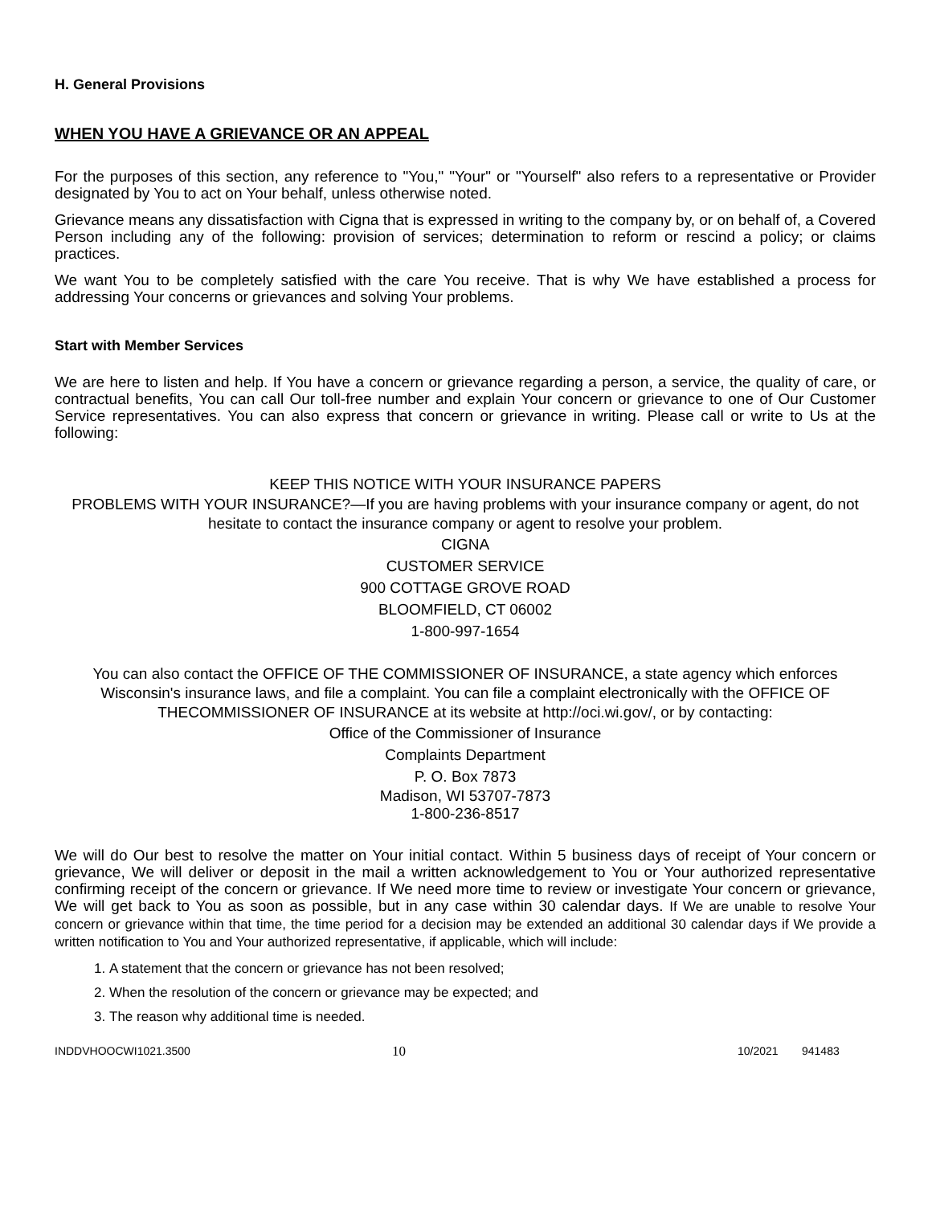H. General Provisions
WHEN YOU HAVE A GRIEVANCE OR AN APPEAL
For the purposes of this section, any reference to "You," "Your" or "Yourself" also refers to a representative or Provider designated by You to act on Your behalf, unless otherwise noted.
Grievance means any dissatisfaction with Cigna that is expressed in writing to the company by, or on behalf of, a Covered Person including any of the following: provision of services; determination to reform or rescind a policy; or claims practices.
We want You to be completely satisfied with the care You receive. That is why We have established a process for addressing Your concerns or grievances and solving Your problems.
Start with Member Services
We are here to listen and help. If You have a concern or grievance regarding a person, a service, the quality of care, or contractual benefits, You can call Our toll-free number and explain Your concern or grievance to one of Our Customer Service representatives. You can also express that concern or grievance in writing. Please call or write to Us at the following:
KEEP THIS NOTICE WITH YOUR INSURANCE PAPERS
PROBLEMS WITH YOUR INSURANCE?—If you are having problems with your insurance company or agent, do not hesitate to contact the insurance company or agent to resolve your problem.
CIGNA
CUSTOMER SERVICE
900 COTTAGE GROVE ROAD
BLOOMFIELD, CT 06002
1-800-997-1654
You can also contact the OFFICE OF THE COMMISSIONER OF INSURANCE, a state agency which enforces Wisconsin's insurance laws, and file a complaint. You can file a complaint electronically with the OFFICE OF THECOMMISSIONER OF INSURANCE at its website at http://oci.wi.gov/, or by contacting:
Office of the Commissioner of Insurance
Complaints Department
P. O. Box 7873
Madison, WI 53707-7873
1-800-236-8517
We will do Our best to resolve the matter on Your initial contact. Within 5 business days of receipt of Your concern or grievance, We will deliver or deposit in the mail a written acknowledgement to You or Your authorized representative confirming receipt of the concern or grievance. If We need more time to review or investigate Your concern or grievance, We will get back to You as soon as possible, but in any case within 30 calendar days. If We are unable to resolve Your concern or grievance within that time, the time period for a decision may be extended an additional 30 calendar days if We provide a written notification to You and Your authorized representative, if applicable, which will include:
1. A statement that the concern or grievance has not been resolved;
2. When the resolution of the concern or grievance may be expected; and
3. The reason why additional time is needed.
INDDVHOOCWI1021.3500 10 10/2021 941483